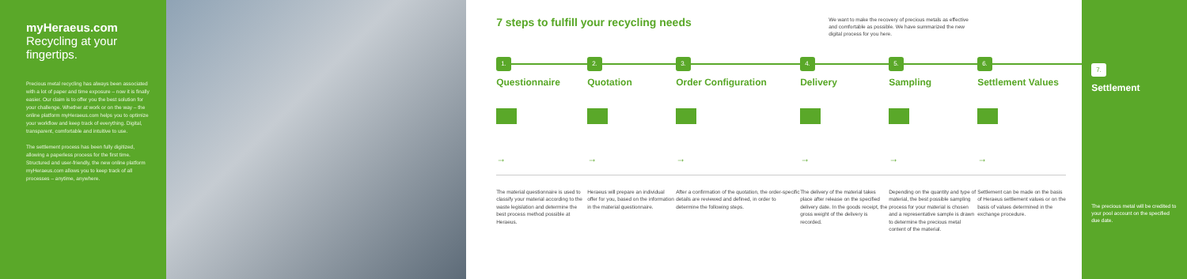myHeraeus.com
Recycling at your fingertips.
Precious metal recycling has always been associated with a lot of paper and time exposure – now it is finally easier. Our claim is to offer you the best solution for your challenge. Whether at work or on the way – the online platform myHeraeus.com helps you to optimize your workflow and keep track of everything. Digital, transparent, comfortable and intuitive to use.
The settlement process has been fully digitized, allowing a paperless process for the first time. Structured and user-friendly, the new online platform myHeraeus.com allows you to keep track of all processes – anytime, anywhere.
7 steps to fulfill your recycling needs
We want to make the recovery of precious metals as effective and comfortable as possible. We have summarized the new digital process for you here.
1.
Questionnaire
→
The material questionnaire is used to classify your material according to the waste legislation and determine the best process method possible at Heraeus.
2.
Quotation
→
Heraeus will prepare an individual offer for you, based on the information in the material questionnaire.
3.
Order Configuration
→
After a confirmation of the quotation, the order-specific details are reviewed and defined, in order to determine the following steps.
4.
Delivery
→
The delivery of the material takes place after release on the specified delivery date. In the goods receipt, the gross weight of the delivery is recorded.
5.
Sampling
→
Depending on the quantity and type of material, the best possible sampling process for your material is chosen and a representative sample is drawn to determine the precious metal content of the material.
6.
Settlement Values
→
Settlement can be made on the basis of Heraeus settlement values or on the basis of values determined in the exchange procedure.
7.
Settlement
The precious metal will be credited to your pool account on the specified due date.